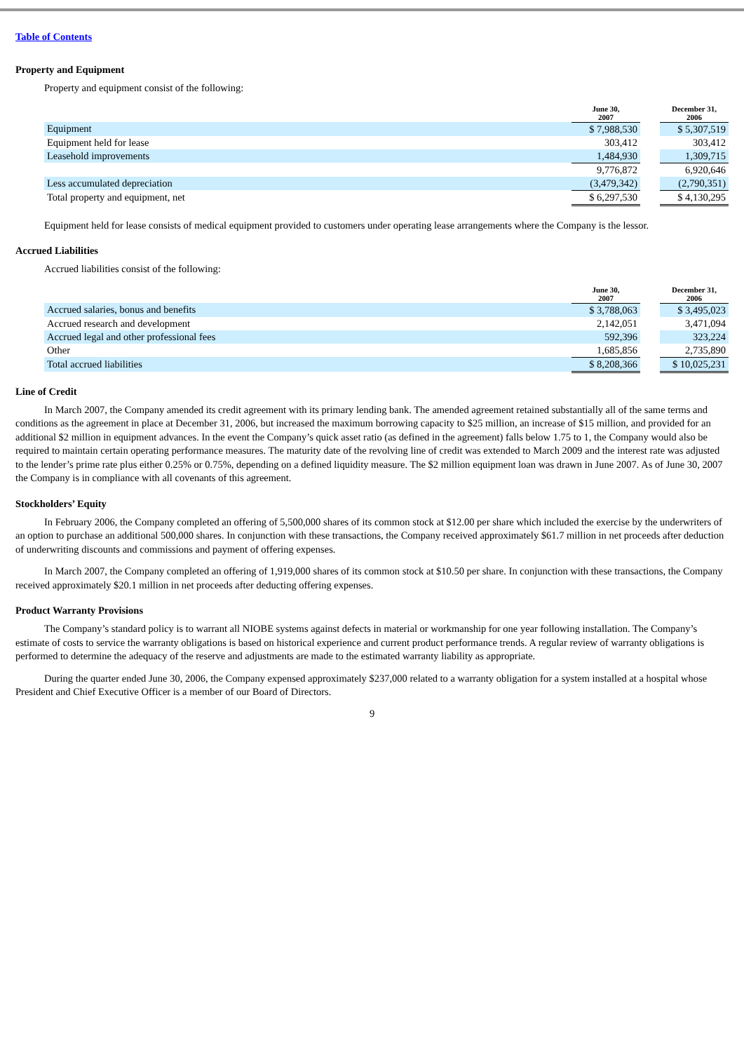Table of Contents
Property and Equipment
Property and equipment consist of the following:
| | June 30, 2007 | | December 31, 2006 |
| --- | --- | --- | --- |
| Equipment | $ 7,988,530 | | $ 5,307,519 |
| Equipment held for lease | 303,412 | | 303,412 |
| Leasehold improvements | 1,484,930 | | 1,309,715 |
| | 9,776,872 | | 6,920,646 |
| Less accumulated depreciation | (3,479,342) | | (2,790,351) |
| Total property and equipment, net | $ 6,297,530 | | $ 4,130,295 |
Equipment held for lease consists of medical equipment provided to customers under operating lease arrangements where the Company is the lessor.
Accrued Liabilities
Accrued liabilities consist of the following:
| | June 30, 2007 | | December 31, 2006 |
| --- | --- | --- | --- |
| Accrued salaries, bonus and benefits | $ 3,788,063 | | $ 3,495,023 |
| Accrued research and development | 2,142,051 | | 3,471,094 |
| Accrued legal and other professional fees | 592,396 | | 323,224 |
| Other | 1,685,856 | | 2,735,890 |
| Total accrued liabilities | $ 8,208,366 | | $ 10,025,231 |
Line of Credit
In March 2007, the Company amended its credit agreement with its primary lending bank. The amended agreement retained substantially all of the same terms and conditions as the agreement in place at December 31, 2006, but increased the maximum borrowing capacity to $25 million, an increase of $15 million, and provided for an additional $2 million in equipment advances. In the event the Company’s quick asset ratio (as defined in the agreement) falls below 1.75 to 1, the Company would also be required to maintain certain operating performance measures. The maturity date of the revolving line of credit was extended to March 2009 and the interest rate was adjusted to the lender’s prime rate plus either 0.25% or 0.75%, depending on a defined liquidity measure. The $2 million equipment loan was drawn in June 2007. As of June 30, 2007 the Company is in compliance with all covenants of this agreement.
Stockholders’ Equity
In February 2006, the Company completed an offering of 5,500,000 shares of its common stock at $12.00 per share which included the exercise by the underwriters of an option to purchase an additional 500,000 shares. In conjunction with these transactions, the Company received approximately $61.7 million in net proceeds after deduction of underwriting discounts and commissions and payment of offering expenses.
In March 2007, the Company completed an offering of 1,919,000 shares of its common stock at $10.50 per share. In conjunction with these transactions, the Company received approximately $20.1 million in net proceeds after deducting offering expenses.
Product Warranty Provisions
The Company’s standard policy is to warrant all NIOBE systems against defects in material or workmanship for one year following installation. The Company’s estimate of costs to service the warranty obligations is based on historical experience and current product performance trends. A regular review of warranty obligations is performed to determine the adequacy of the reserve and adjustments are made to the estimated warranty liability as appropriate.
During the quarter ended June 30, 2006, the Company expensed approximately $237,000 related to a warranty obligation for a system installed at a hospital whose President and Chief Executive Officer is a member of our Board of Directors.
9